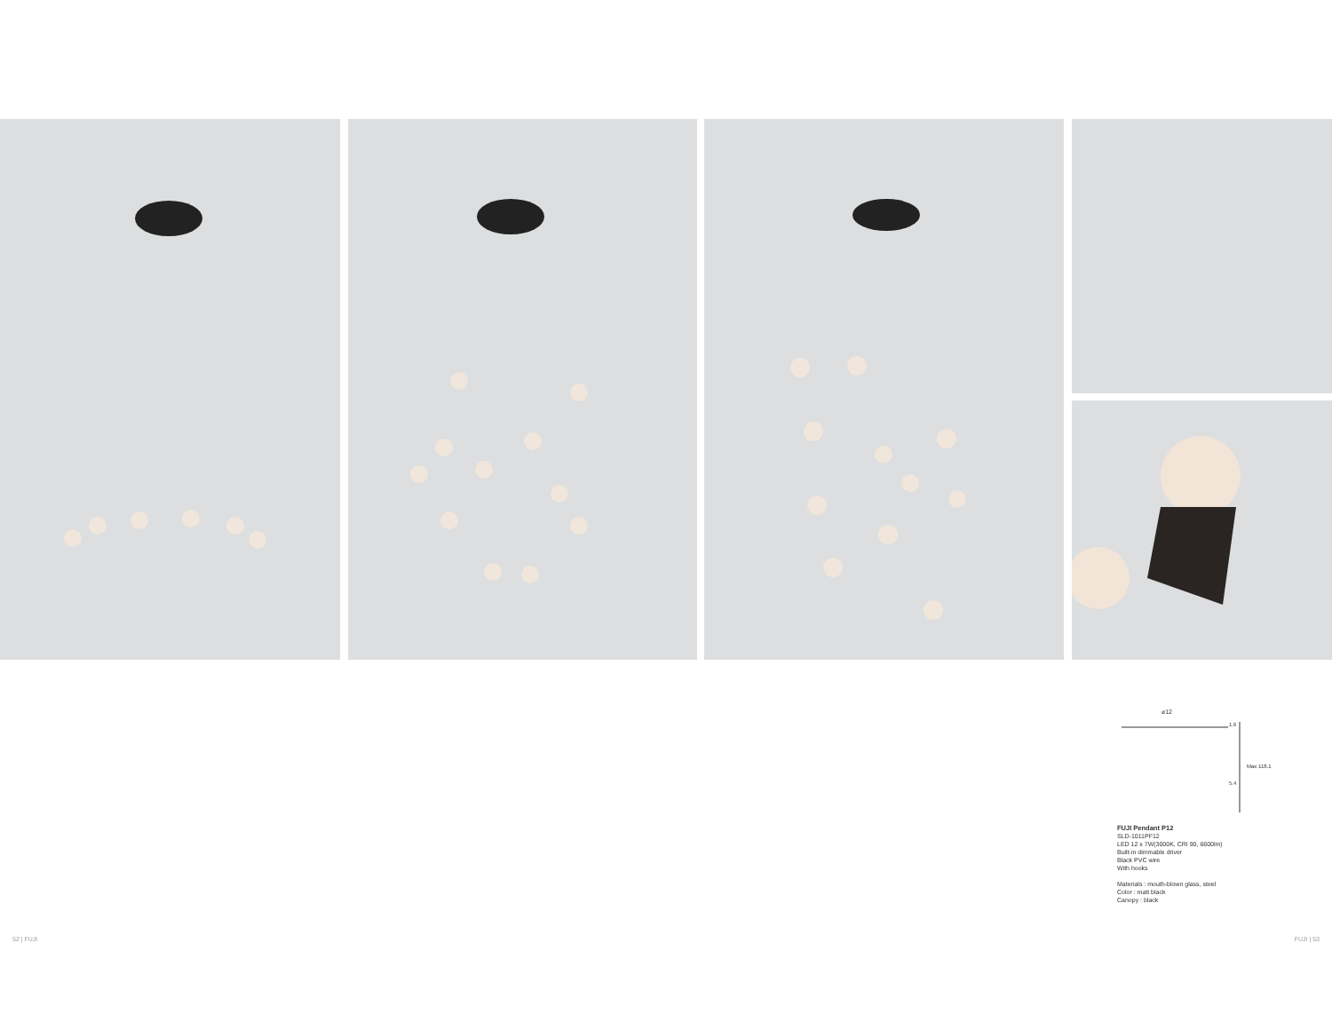⌀12
1.6
Max 118.1
5.4
FUJI Pendant P12
SLD-1011PF12
LED 12 x 7W(3000K, CRI 90, 6600lm)
Built-in dimmable driver
Black PVC wire
With hooks
Materials : mouth-blown glass, steel
Color : matt black
Canopy : black
52 | FUJI FUJI | 53